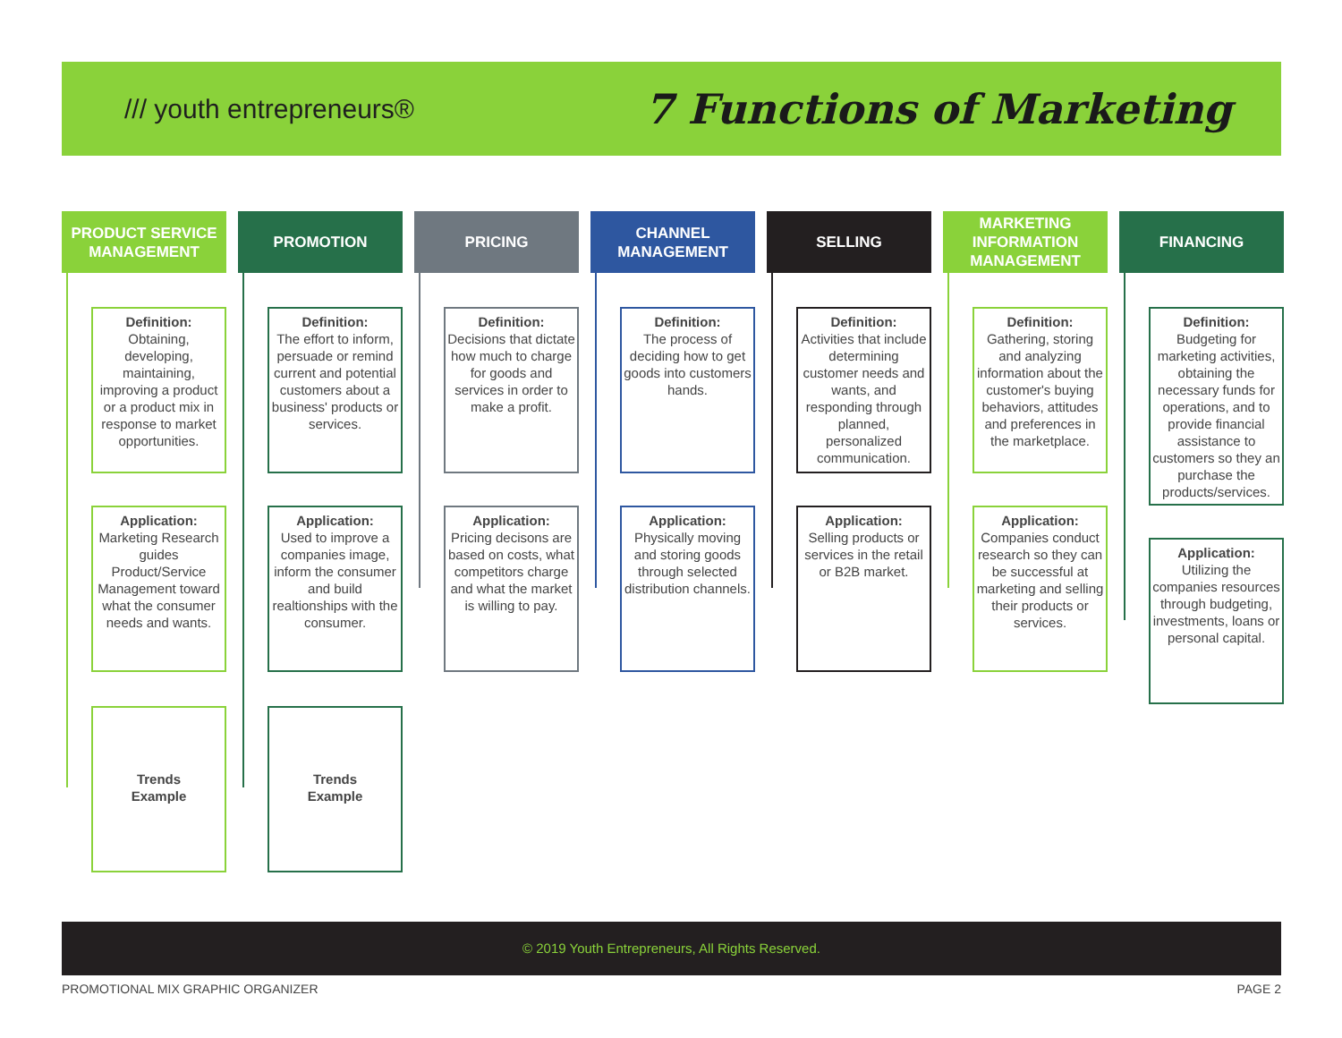/// youth entrepreneurs®
7 Functions of Marketing
PRODUCT SERVICE MANAGEMENT
Definition:
Obtaining, developing, maintaining, improving a product or a product mix in response to market opportunities.
Application:
Marketing Research guides Product/Service Management toward what the consumer needs and wants.
Trends
Example
PROMOTION
Definition:
The effort to inform, persuade or remind current and potential customers about a business' products or services.
Application:
Used to improve a companies image, inform the consumer and build realtionships with the consumer.
Trends
Example
PRICING
Definition:
Decisions that dictate how much to charge for goods and services in order to make a profit.
Application:
Pricing decisons are based on costs, what competitors charge and what the market is willing to pay.
CHANNEL MANAGEMENT
Definition:
The process of deciding how to get goods into customers hands.
Application:
Physically moving and storing goods through selected distribution channels.
SELLING
Definition:
Activities that include determining customer needs and wants, and responding through planned, personalized communication.
Application:
Selling products or services in the retail or B2B market.
MARKETING INFORMATION MANAGEMENT
Definition:
Gathering, storing and analyzing information about the customer's buying behaviors, attitudes and preferences in the marketplace.
Application:
Companies conduct research so they can be successful at marketing and selling their products or services.
FINANCING
Definition:
Budgeting for marketing activities, obtaining the necessary funds for operations, and to provide financial assistance to customers so they an purchase the products/services.
Application:
Utilizing the companies resources through budgeting, investments, loans or personal capital.
© 2019 Youth Entrepreneurs, All Rights Reserved.
PROMOTIONAL MIX GRAPHIC ORGANIZER
PAGE 2